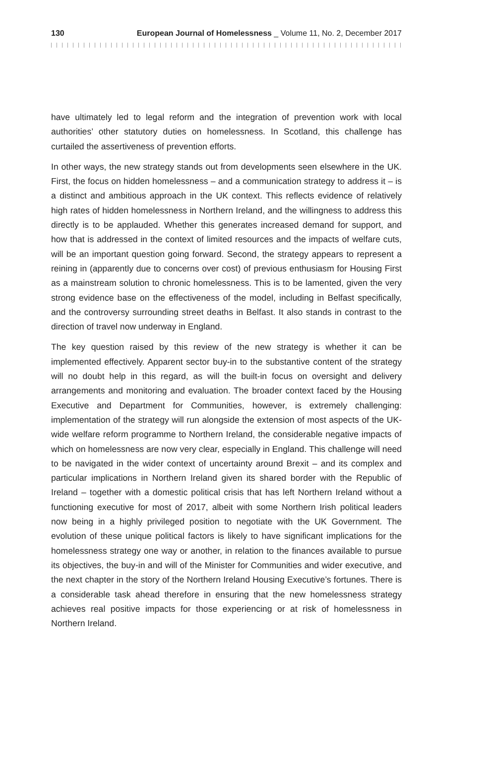130 European Journal of Homelessness _ Volume 11, No. 2, December 2017
have ultimately led to legal reform and the integration of prevention work with local authorities’ other statutory duties on homelessness. In Scotland, this challenge has curtailed the assertiveness of prevention efforts.
In other ways, the new strategy stands out from developments seen elsewhere in the UK. First, the focus on hidden homelessness – and a communication strategy to address it – is a distinct and ambitious approach in the UK context. This reflects evidence of relatively high rates of hidden homelessness in Northern Ireland, and the willingness to address this directly is to be applauded. Whether this generates increased demand for support, and how that is addressed in the context of limited resources and the impacts of welfare cuts, will be an important question going forward. Second, the strategy appears to represent a reining in (apparently due to concerns over cost) of previous enthusiasm for Housing First as a mainstream solution to chronic homelessness. This is to be lamented, given the very strong evidence base on the effectiveness of the model, including in Belfast specifically, and the controversy surrounding street deaths in Belfast. It also stands in contrast to the direction of travel now underway in England.
The key question raised by this review of the new strategy is whether it can be implemented effectively. Apparent sector buy-in to the substantive content of the strategy will no doubt help in this regard, as will the built-in focus on oversight and delivery arrangements and monitoring and evaluation. The broader context faced by the Housing Executive and Department for Communities, however, is extremely challenging: implementation of the strategy will run alongside the extension of most aspects of the UK-wide welfare reform programme to Northern Ireland, the considerable negative impacts of which on homelessness are now very clear, especially in England. This challenge will need to be navigated in the wider context of uncertainty around Brexit – and its complex and particular implications in Northern Ireland given its shared border with the Republic of Ireland – together with a domestic political crisis that has left Northern Ireland without a functioning executive for most of 2017, albeit with some Northern Irish political leaders now being in a highly privileged position to negotiate with the UK Government. The evolution of these unique political factors is likely to have significant implications for the homelessness strategy one way or another, in relation to the finances available to pursue its objectives, the buy-in and will of the Minister for Communities and wider executive, and the next chapter in the story of the Northern Ireland Housing Executive’s fortunes. There is a considerable task ahead therefore in ensuring that the new homelessness strategy achieves real positive impacts for those experiencing or at risk of homelessness in Northern Ireland.